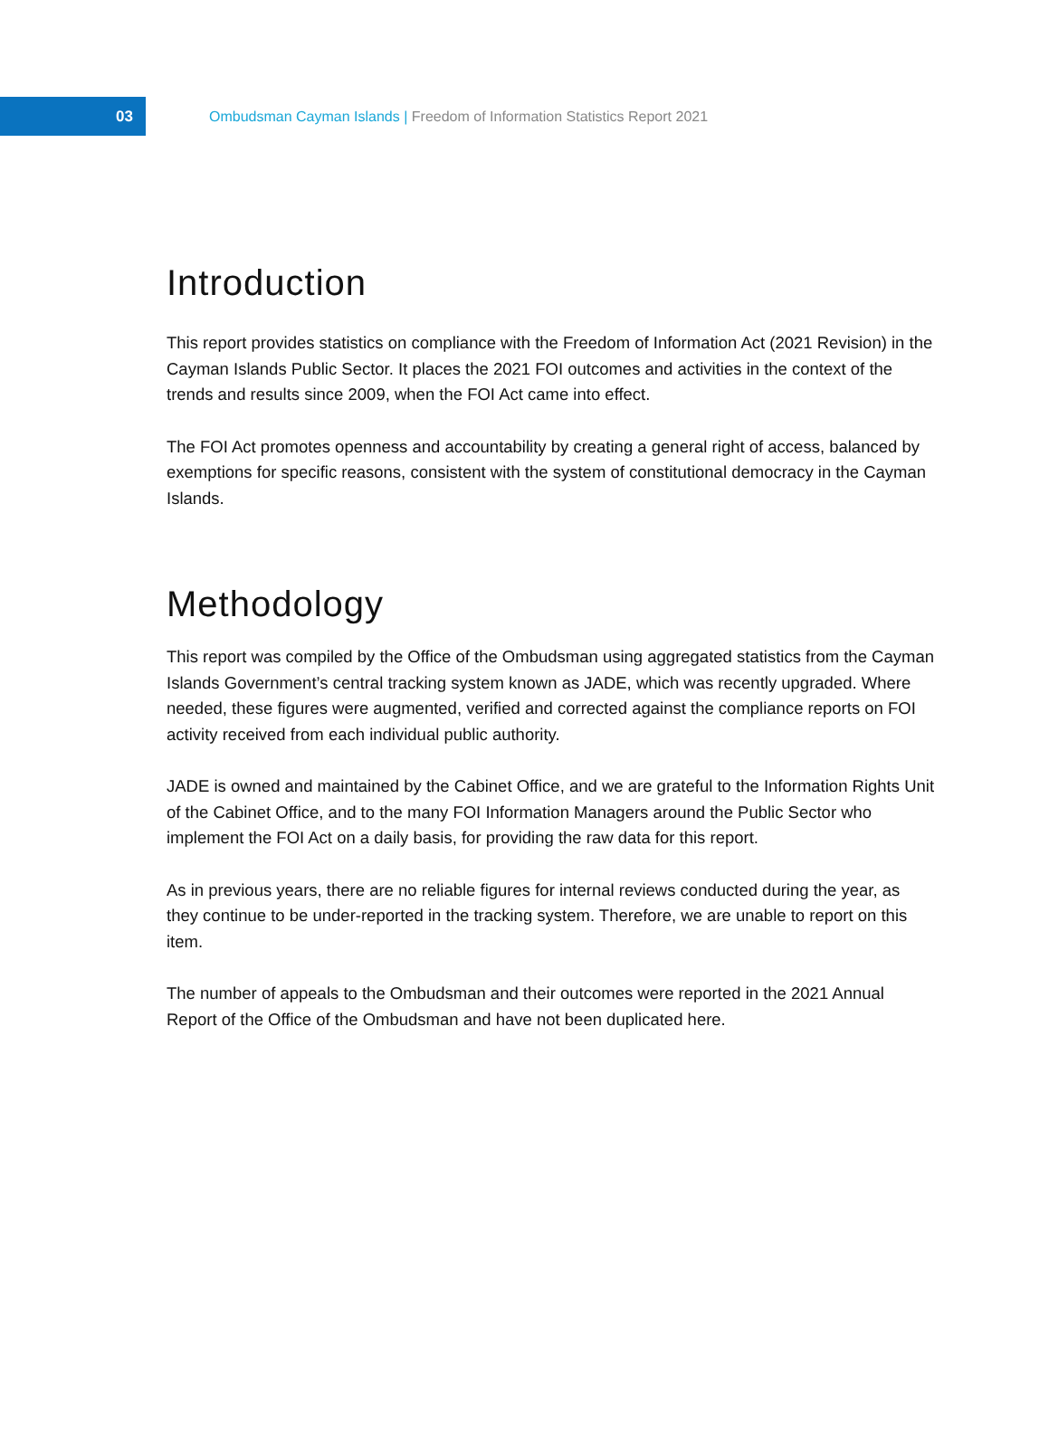03
Ombudsman Cayman Islands | Freedom of Information Statistics Report 2021
Introduction
This report provides statistics on compliance with the Freedom of Information Act (2021 Revision) in the Cayman Islands Public Sector. It places the 2021 FOI outcomes and activities in the context of the trends and results since 2009, when the FOI Act came into effect.
The FOI Act promotes openness and accountability by creating a general right of access, balanced by exemptions for specific reasons, consistent with the system of constitutional democracy in the Cayman Islands.
Methodology
This report was compiled by the Office of the Ombudsman using aggregated statistics from the Cayman Islands Government’s central tracking system known as JADE, which was recently upgraded. Where needed, these figures were augmented, verified and corrected against the compliance reports on FOI activity received from each individual public authority.
JADE is owned and maintained by the Cabinet Office, and we are grateful to the Information Rights Unit of the Cabinet Office, and to the many FOI Information Managers around the Public Sector who implement the FOI Act on a daily basis, for providing the raw data for this report.
As in previous years, there are no reliable figures for internal reviews conducted during the year, as they continue to be under-reported in the tracking system. Therefore, we are unable to report on this item.
The number of appeals to the Ombudsman and their outcomes were reported in the 2021 Annual Report of the Office of the Ombudsman and have not been duplicated here.